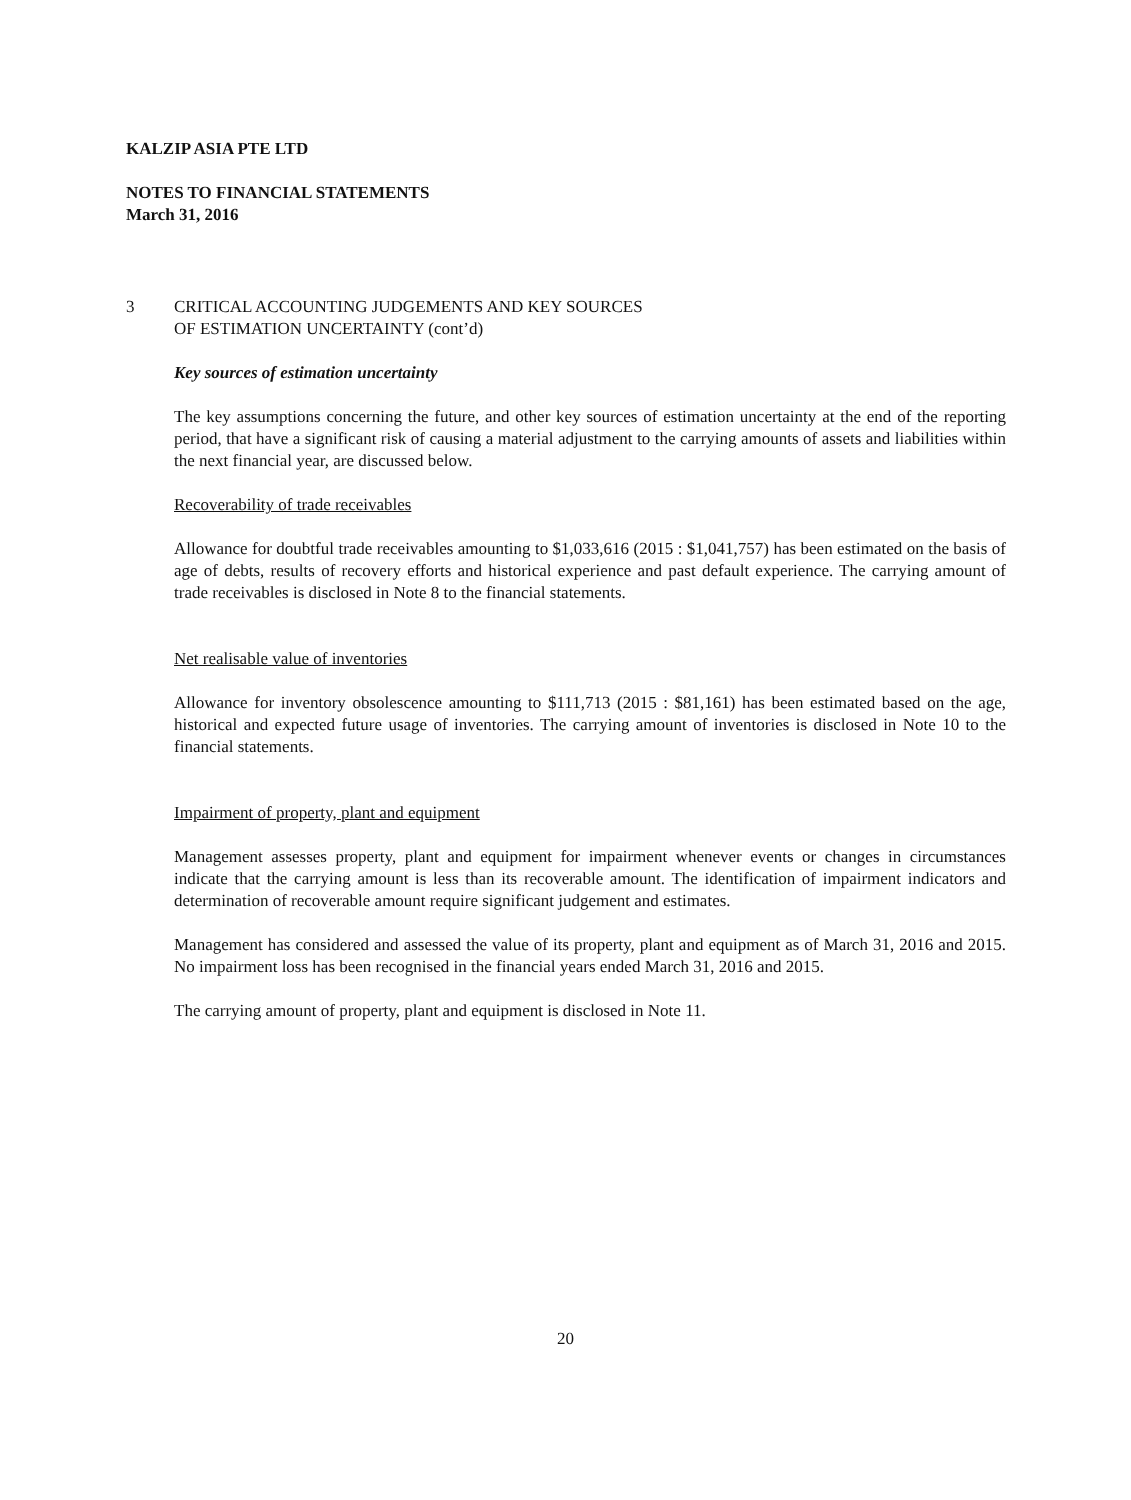KALZIP ASIA PTE LTD
NOTES TO FINANCIAL STATEMENTS
March 31, 2016
3 CRITICAL ACCOUNTING JUDGEMENTS AND KEY SOURCES
OF ESTIMATION UNCERTAINTY (cont’d)
Key sources of estimation uncertainty
The key assumptions concerning the future, and other key sources of estimation uncertainty at the end of the reporting period, that have a significant risk of causing a material adjustment to the carrying amounts of assets and liabilities within the next financial year, are discussed below.
Recoverability of trade receivables
Allowance for doubtful trade receivables amounting to $1,033,616 (2015 : $1,041,757) has been estimated on the basis of age of debts, results of recovery efforts and historical experience and past default experience. The carrying amount of trade receivables is disclosed in Note 8 to the financial statements.
Net realisable value of inventories
Allowance for inventory obsolescence amounting to $111,713 (2015 : $81,161) has been estimated based on the age, historical and expected future usage of inventories. The carrying amount of inventories is disclosed in Note 10 to the financial statements.
Impairment of property, plant and equipment
Management assesses property, plant and equipment for impairment whenever events or changes in circumstances indicate that the carrying amount is less than its recoverable amount. The identification of impairment indicators and determination of recoverable amount require significant judgement and estimates.
Management has considered and assessed the value of its property, plant and equipment as of March 31, 2016 and 2015. No impairment loss has been recognised in the financial years ended March 31, 2016 and 2015.
The carrying amount of property, plant and equipment is disclosed in Note 11.
20